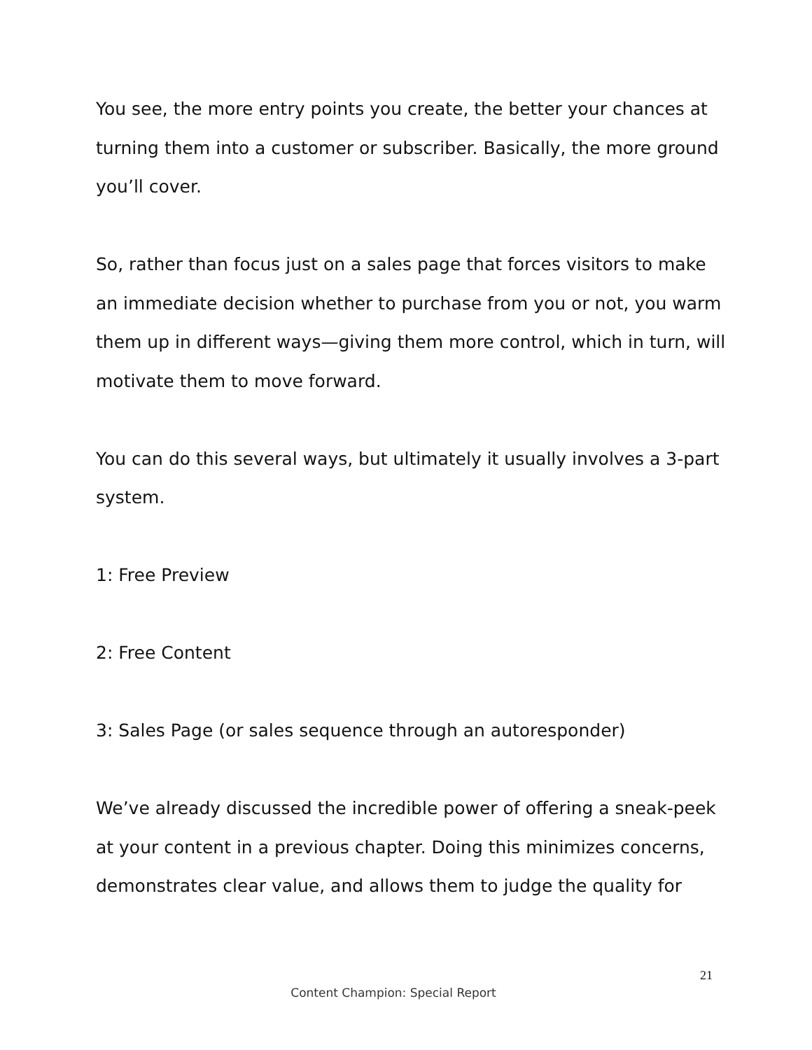You see, the more entry points you create, the better your chances at turning them into a customer or subscriber. Basically, the more ground you’ll cover.
So, rather than focus just on a sales page that forces visitors to make an immediate decision whether to purchase from you or not, you warm them up in different ways—giving them more control, which in turn, will motivate them to move forward.
You can do this several ways, but ultimately it usually involves a 3-part system.
1: Free Preview
2: Free Content
3: Sales Page (or sales sequence through an autoresponder)
We’ve already discussed the incredible power of offering a sneak-peek at your content in a previous chapter. Doing this minimizes concerns, demonstrates clear value, and allows them to judge the quality for
21
Content Champion: Special Report